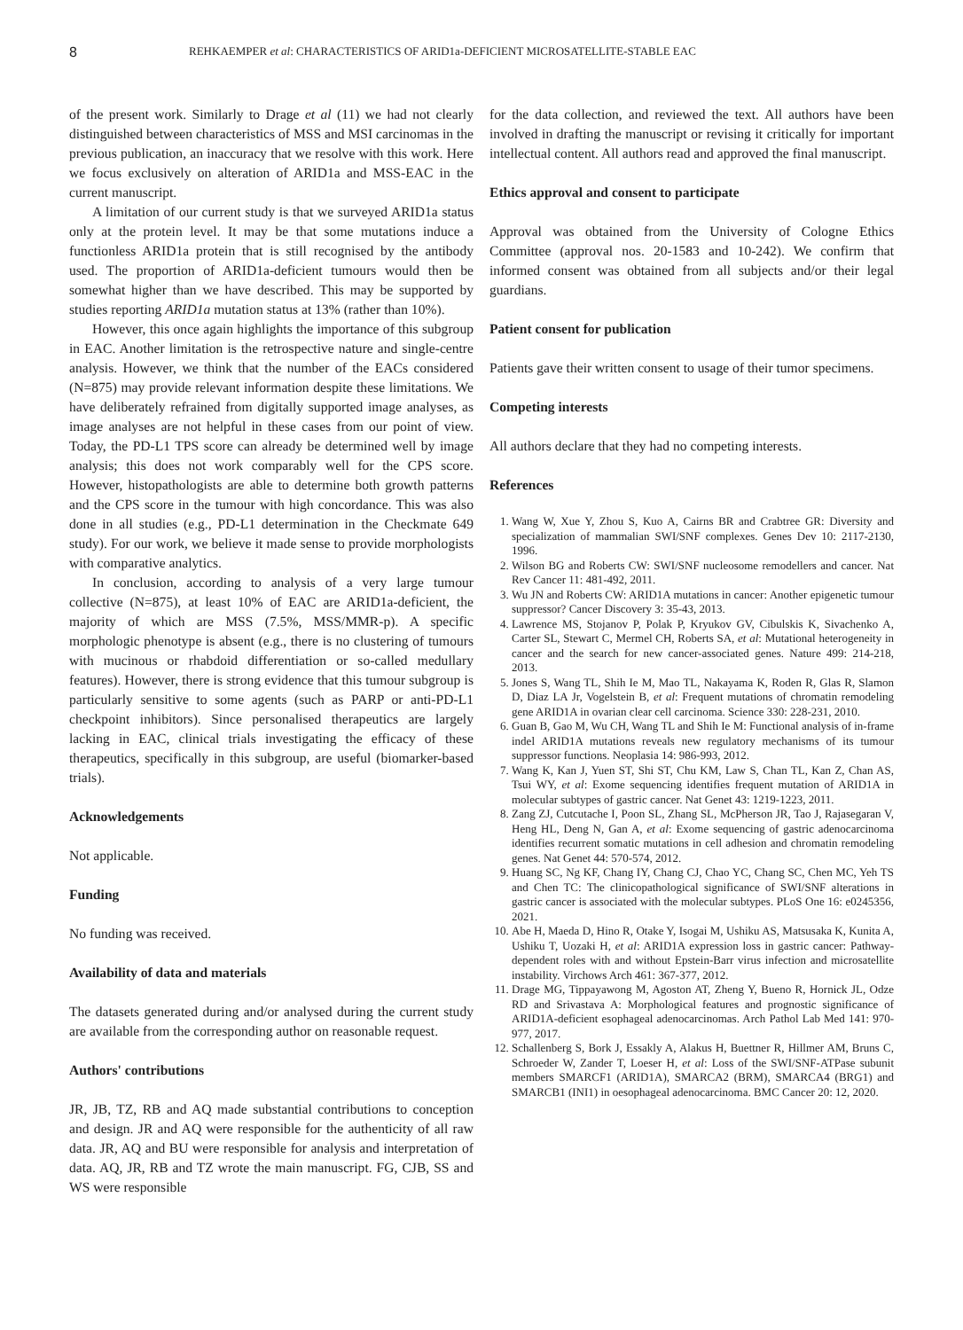8 REHKAEMPER et al: CHARACTERISTICS OF ARID1a-DEFICIENT MICROSATELLITE-STABLE EAC
of the present work. Similarly to Drage et al (11) we had not clearly distinguished between characteristics of MSS and MSI carcinomas in the previous publication, an inaccuracy that we resolve with this work. Here we focus exclusively on alteration of ARID1a and MSS-EAC in the current manuscript.
A limitation of our current study is that we surveyed ARID1a status only at the protein level. It may be that some mutations induce a functionless ARID1a protein that is still recognised by the antibody used. The proportion of ARID1a-deficient tumours would then be somewhat higher than we have described. This may be supported by studies reporting ARID1a mutation status at 13% (rather than 10%).
However, this once again highlights the importance of this subgroup in EAC. Another limitation is the retrospective nature and single-centre analysis. However, we think that the number of the EACs considered (N=875) may provide relevant information despite these limitations. We have deliberately refrained from digitally supported image analyses, as image analyses are not helpful in these cases from our point of view. Today, the PD-L1 TPS score can already be determined well by image analysis; this does not work comparably well for the CPS score. However, histopathologists are able to determine both growth patterns and the CPS score in the tumour with high concordance. This was also done in all studies (e.g., PD-L1 determination in the Checkmate 649 study). For our work, we believe it made sense to provide morphologists with comparative analytics.
In conclusion, according to analysis of a very large tumour collective (N=875), at least 10% of EAC are ARID1a-deficient, the majority of which are MSS (7.5%, MSS/MMR-p). A specific morphologic phenotype is absent (e.g., there is no clustering of tumours with mucinous or rhabdoid differentiation or so-called medullary features). However, there is strong evidence that this tumour subgroup is particularly sensitive to some agents (such as PARP or anti-PD-L1 checkpoint inhibitors). Since personalised therapeutics are largely lacking in EAC, clinical trials investigating the efficacy of these therapeutics, specifically in this subgroup, are useful (biomarker-based trials).
Acknowledgements
Not applicable.
Funding
No funding was received.
Availability of data and materials
The datasets generated during and/or analysed during the current study are available from the corresponding author on reasonable request.
Authors' contributions
JR, JB, TZ, RB and AQ made substantial contributions to conception and design. JR and AQ were responsible for the authenticity of all raw data. JR, AQ and BU were responsible for analysis and interpretation of data. AQ, JR, RB and TZ wrote the main manuscript. FG, CJB, SS and WS were responsible
for the data collection, and reviewed the text. All authors have been involved in drafting the manuscript or revising it critically for important intellectual content. All authors read and approved the final manuscript.
Ethics approval and consent to participate
Approval was obtained from the University of Cologne Ethics Committee (approval nos. 20-1583 and 10-242). We confirm that informed consent was obtained from all subjects and/or their legal guardians.
Patient consent for publication
Patients gave their written consent to usage of their tumor specimens.
Competing interests
All authors declare that they had no competing interests.
References
1. Wang W, Xue Y, Zhou S, Kuo A, Cairns BR and Crabtree GR: Diversity and specialization of mammalian SWI/SNF complexes. Genes Dev 10: 2117-2130, 1996.
2. Wilson BG and Roberts CW: SWI/SNF nucleosome remodellers and cancer. Nat Rev Cancer 11: 481-492, 2011.
3. Wu JN and Roberts CW: ARID1A mutations in cancer: Another epigenetic tumour suppressor? Cancer Discovery 3: 35-43, 2013.
4. Lawrence MS, Stojanov P, Polak P, Kryukov GV, Cibulskis K, Sivachenko A, Carter SL, Stewart C, Mermel CH, Roberts SA, et al: Mutational heterogeneity in cancer and the search for new cancer-associated genes. Nature 499: 214-218, 2013.
5. Jones S, Wang TL, Shih Ie M, Mao TL, Nakayama K, Roden R, Glas R, Slamon D, Diaz LA Jr, Vogelstein B, et al: Frequent mutations of chromatin remodeling gene ARID1A in ovarian clear cell carcinoma. Science 330: 228-231, 2010.
6. Guan B, Gao M, Wu CH, Wang TL and Shih Ie M: Functional analysis of in-frame indel ARID1A mutations reveals new regulatory mechanisms of its tumour suppressor functions. Neoplasia 14: 986-993, 2012.
7. Wang K, Kan J, Yuen ST, Shi ST, Chu KM, Law S, Chan TL, Kan Z, Chan AS, Tsui WY, et al: Exome sequencing identifies frequent mutation of ARID1A in molecular subtypes of gastric cancer. Nat Genet 43: 1219-1223, 2011.
8. Zang ZJ, Cutcutache I, Poon SL, Zhang SL, McPherson JR, Tao J, Rajasegaran V, Heng HL, Deng N, Gan A, et al: Exome sequencing of gastric adenocarcinoma identifies recurrent somatic mutations in cell adhesion and chromatin remodeling genes. Nat Genet 44: 570-574, 2012.
9. Huang SC, Ng KF, Chang IY, Chang CJ, Chao YC, Chang SC, Chen MC, Yeh TS and Chen TC: The clinicopathological significance of SWI/SNF alterations in gastric cancer is associated with the molecular subtypes. PLoS One 16: e0245356, 2021.
10. Abe H, Maeda D, Hino R, Otake Y, Isogai M, Ushiku AS, Matsusaka K, Kunita A, Ushiku T, Uozaki H, et al: ARID1A expression loss in gastric cancer: Pathway-dependent roles with and without Epstein-Barr virus infection and microsatellite instability. Virchows Arch 461: 367-377, 2012.
11. Drage MG, Tippayawong M, Agoston AT, Zheng Y, Bueno R, Hornick JL, Odze RD and Srivastava A: Morphological features and prognostic significance of ARID1A-deficient esophageal adenocarcinomas. Arch Pathol Lab Med 141: 970-977, 2017.
12. Schallenberg S, Bork J, Essakly A, Alakus H, Buettner R, Hillmer AM, Bruns C, Schroeder W, Zander T, Loeser H, et al: Loss of the SWI/SNF-ATPase subunit members SMARCF1 (ARID1A), SMARCA2 (BRM), SMARCA4 (BRG1) and SMARCB1 (INI1) in oesophageal adenocarcinoma. BMC Cancer 20: 12, 2020.